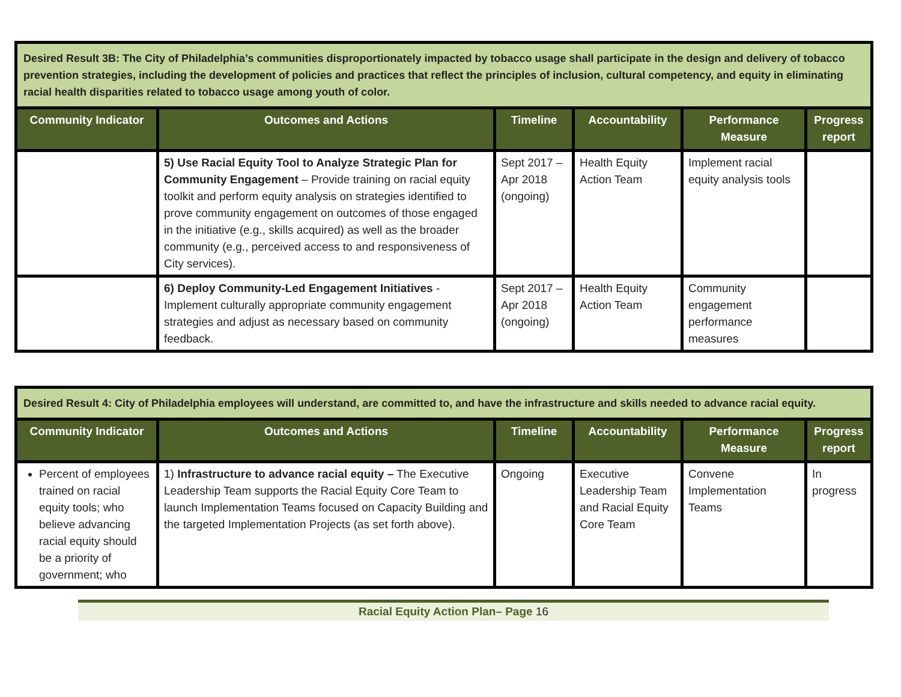| Desired Result 3B: The City of Philadelphia’s communities disproportionately impacted by tobacco usage shall participate in the design and delivery of tobacco prevention strategies, including the development of policies and practices that reflect the principles of inclusion, cultural competency, and equity in eliminating racial health disparities related to tobacco usage among youth of color. | | | | | |
| Community Indicator | Outcomes and Actions | Timeline | Accountability | Performance Measure | Progress report |
| | 5) Use Racial Equity Tool to Analyze Strategic Plan for Community Engagement – Provide training on racial equity toolkit and perform equity analysis on strategies identified to prove community engagement on outcomes of those engaged in the initiative (e.g., skills acquired) as well as the broader community (e.g., perceived access to and responsiveness of City services). | Sept 2017 – Apr 2018 (ongoing) | Health Equity Action Team | Implement racial equity analysis tools | |
| | 6) Deploy Community-Led Engagement Initiatives - Implement culturally appropriate community engagement strategies and adjust as necessary based on community feedback. | Sept 2017 – Apr 2018 (ongoing) | Health Equity Action Team | Community engagement performance measures | |
| Desired Result 4: City of Philadelphia employees will understand, are committed to, and have the infrastructure and skills needed to advance racial equity. | | | | | |
| Community Indicator | Outcomes and Actions | Timeline | Accountability | Performance Measure | Progress report |
| Percent of employees trained on racial equity tools; who believe advancing racial equity should be a priority of government; who | 1) Infrastructure to advance racial equity – The Executive Leadership Team supports the Racial Equity Core Team to launch Implementation Teams focused on Capacity Building and the targeted Implementation Projects (as set forth above). | Ongoing | Executive Leadership Team and Racial Equity Core Team | Convene Implementation Teams | In progress |
Racial Equity Action Plan– Page 16